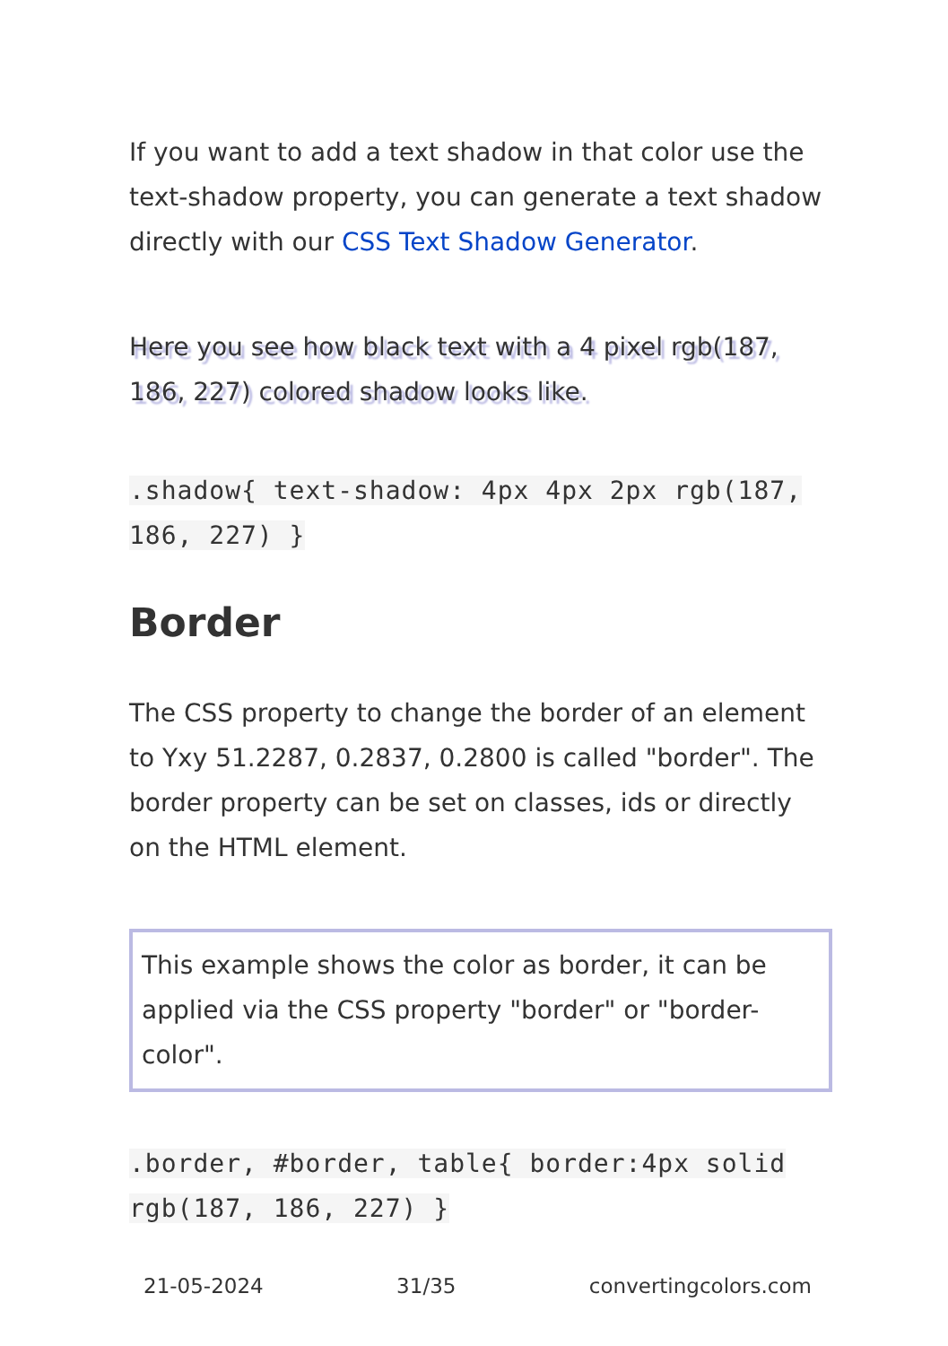If you want to add a text shadow in that color use the text-shadow property, you can generate a text shadow directly with our CSS Text Shadow Generator.
Here you see how black text with a 4 pixel rgb(187, 186, 227) colored shadow looks like.
.shadow{ text-shadow: 4px 4px 2px rgb(187, 186, 227) }
Border
The CSS property to change the border of an element to Yxy 51.2287, 0.2837, 0.2800 is called "border". The border property can be set on classes, ids or directly on the HTML element.
This example shows the color as border, it can be applied via the CSS property "border" or "border-color".
.border, #border, table{ border:4px solid rgb(187, 186, 227) }
21-05-2024 31/35 convertingcolors.com